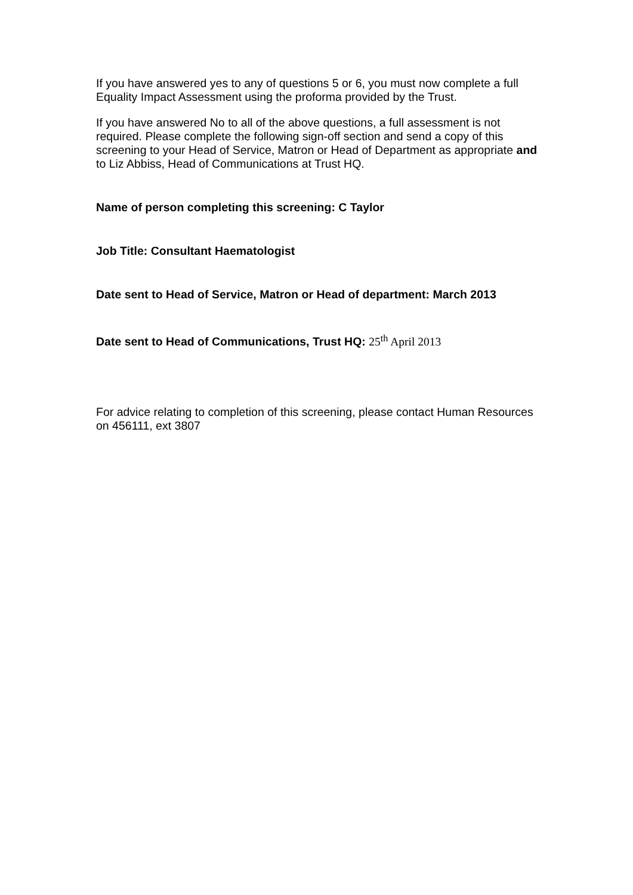If you have answered yes to any of questions 5 or 6, you must now complete a full Equality Impact Assessment using the proforma provided by the Trust.
If you have answered No to all of the above questions, a full assessment is not required. Please complete the following sign-off section and send a copy of this screening to your Head of Service, Matron or Head of Department as appropriate and to Liz Abbiss, Head of Communications at Trust HQ.
Name of person completing this screening: C Taylor
Job Title: Consultant Haematologist
Date sent to Head of Service, Matron or Head of department: March 2013
Date sent to Head of Communications, Trust HQ: 25<sup>th</sup> April 2013
For advice relating to completion of this screening, please contact Human Resources on 456111, ext 3807